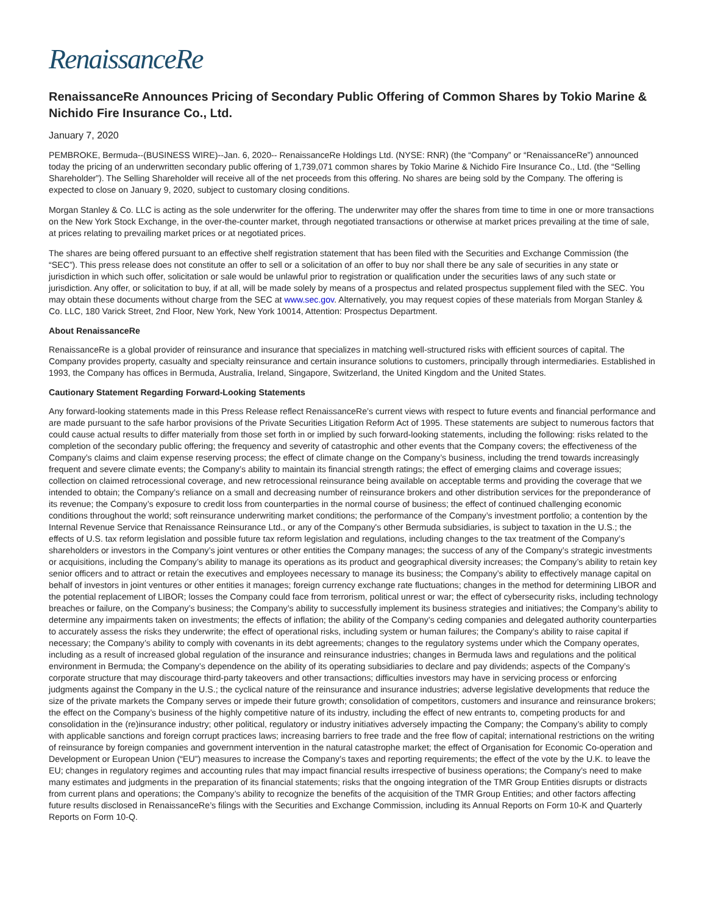RenaissanceRe
RenaissanceRe Announces Pricing of Secondary Public Offering of Common Shares by Tokio Marine & Nichido Fire Insurance Co., Ltd.
January 7, 2020
PEMBROKE, Bermuda--(BUSINESS WIRE)--Jan. 6, 2020-- RenaissanceRe Holdings Ltd. (NYSE: RNR) (the “Company” or “RenaissanceRe”) announced today the pricing of an underwritten secondary public offering of 1,739,071 common shares by Tokio Marine & Nichido Fire Insurance Co., Ltd. (the “Selling Shareholder”). The Selling Shareholder will receive all of the net proceeds from this offering. No shares are being sold by the Company. The offering is expected to close on January 9, 2020, subject to customary closing conditions.
Morgan Stanley & Co. LLC is acting as the sole underwriter for the offering. The underwriter may offer the shares from time to time in one or more transactions on the New York Stock Exchange, in the over-the-counter market, through negotiated transactions or otherwise at market prices prevailing at the time of sale, at prices relating to prevailing market prices or at negotiated prices.
The shares are being offered pursuant to an effective shelf registration statement that has been filed with the Securities and Exchange Commission (the “SEC”). This press release does not constitute an offer to sell or a solicitation of an offer to buy nor shall there be any sale of securities in any state or jurisdiction in which such offer, solicitation or sale would be unlawful prior to registration or qualification under the securities laws of any such state or jurisdiction. Any offer, or solicitation to buy, if at all, will be made solely by means of a prospectus and related prospectus supplement filed with the SEC. You may obtain these documents without charge from the SEC at www.sec.gov. Alternatively, you may request copies of these materials from Morgan Stanley & Co. LLC, 180 Varick Street, 2nd Floor, New York, New York 10014, Attention: Prospectus Department.
About RenaissanceRe
RenaissanceRe is a global provider of reinsurance and insurance that specializes in matching well-structured risks with efficient sources of capital. The Company provides property, casualty and specialty reinsurance and certain insurance solutions to customers, principally through intermediaries. Established in 1993, the Company has offices in Bermuda, Australia, Ireland, Singapore, Switzerland, the United Kingdom and the United States.
Cautionary Statement Regarding Forward-Looking Statements
Any forward-looking statements made in this Press Release reflect RenaissanceRe’s current views with respect to future events and financial performance and are made pursuant to the safe harbor provisions of the Private Securities Litigation Reform Act of 1995. These statements are subject to numerous factors that could cause actual results to differ materially from those set forth in or implied by such forward-looking statements, including the following: risks related to the completion of the secondary public offering; the frequency and severity of catastrophic and other events that the Company covers; the effectiveness of the Company’s claims and claim expense reserving process; the effect of climate change on the Company’s business, including the trend towards increasingly frequent and severe climate events; the Company’s ability to maintain its financial strength ratings; the effect of emerging claims and coverage issues; collection on claimed retrocessional coverage, and new retrocessional reinsurance being available on acceptable terms and providing the coverage that we intended to obtain; the Company’s reliance on a small and decreasing number of reinsurance brokers and other distribution services for the preponderance of its revenue; the Company’s exposure to credit loss from counterparties in the normal course of business; the effect of continued challenging economic conditions throughout the world; soft reinsurance underwriting market conditions; the performance of the Company’s investment portfolio; a contention by the Internal Revenue Service that Renaissance Reinsurance Ltd., or any of the Company's other Bermuda subsidiaries, is subject to taxation in the U.S.; the effects of U.S. tax reform legislation and possible future tax reform legislation and regulations, including changes to the tax treatment of the Company’s shareholders or investors in the Company’s joint ventures or other entities the Company manages; the success of any of the Company’s strategic investments or acquisitions, including the Company’s ability to manage its operations as its product and geographical diversity increases; the Company’s ability to retain key senior officers and to attract or retain the executives and employees necessary to manage its business; the Company’s ability to effectively manage capital on behalf of investors in joint ventures or other entities it manages; foreign currency exchange rate fluctuations; changes in the method for determining LIBOR and the potential replacement of LIBOR; losses the Company could face from terrorism, political unrest or war; the effect of cybersecurity risks, including technology breaches or failure, on the Company’s business; the Company’s ability to successfully implement its business strategies and initiatives; the Company’s ability to determine any impairments taken on investments; the effects of inflation; the ability of the Company’s ceding companies and delegated authority counterparties to accurately assess the risks they underwrite; the effect of operational risks, including system or human failures; the Company’s ability to raise capital if necessary; the Company’s ability to comply with covenants in its debt agreements; changes to the regulatory systems under which the Company operates, including as a result of increased global regulation of the insurance and reinsurance industries; changes in Bermuda laws and regulations and the political environment in Bermuda; the Company’s dependence on the ability of its operating subsidiaries to declare and pay dividends; aspects of the Company’s corporate structure that may discourage third-party takeovers and other transactions; difficulties investors may have in servicing process or enforcing judgments against the Company in the U.S.; the cyclical nature of the reinsurance and insurance industries; adverse legislative developments that reduce the size of the private markets the Company serves or impede their future growth; consolidation of competitors, customers and insurance and reinsurance brokers; the effect on the Company’s business of the highly competitive nature of its industry, including the effect of new entrants to, competing products for and consolidation in the (re)insurance industry; other political, regulatory or industry initiatives adversely impacting the Company; the Company’s ability to comply with applicable sanctions and foreign corrupt practices laws; increasing barriers to free trade and the free flow of capital; international restrictions on the writing of reinsurance by foreign companies and government intervention in the natural catastrophe market; the effect of Organisation for Economic Co-operation and Development or European Union (“EU”) measures to increase the Company’s taxes and reporting requirements; the effect of the vote by the U.K. to leave the EU; changes in regulatory regimes and accounting rules that may impact financial results irrespective of business operations; the Company’s need to make many estimates and judgments in the preparation of its financial statements; risks that the ongoing integration of the TMR Group Entities disrupts or distracts from current plans and operations; the Company’s ability to recognize the benefits of the acquisition of the TMR Group Entities; and other factors affecting future results disclosed in RenaissanceRe’s filings with the Securities and Exchange Commission, including its Annual Reports on Form 10-K and Quarterly Reports on Form 10-Q.